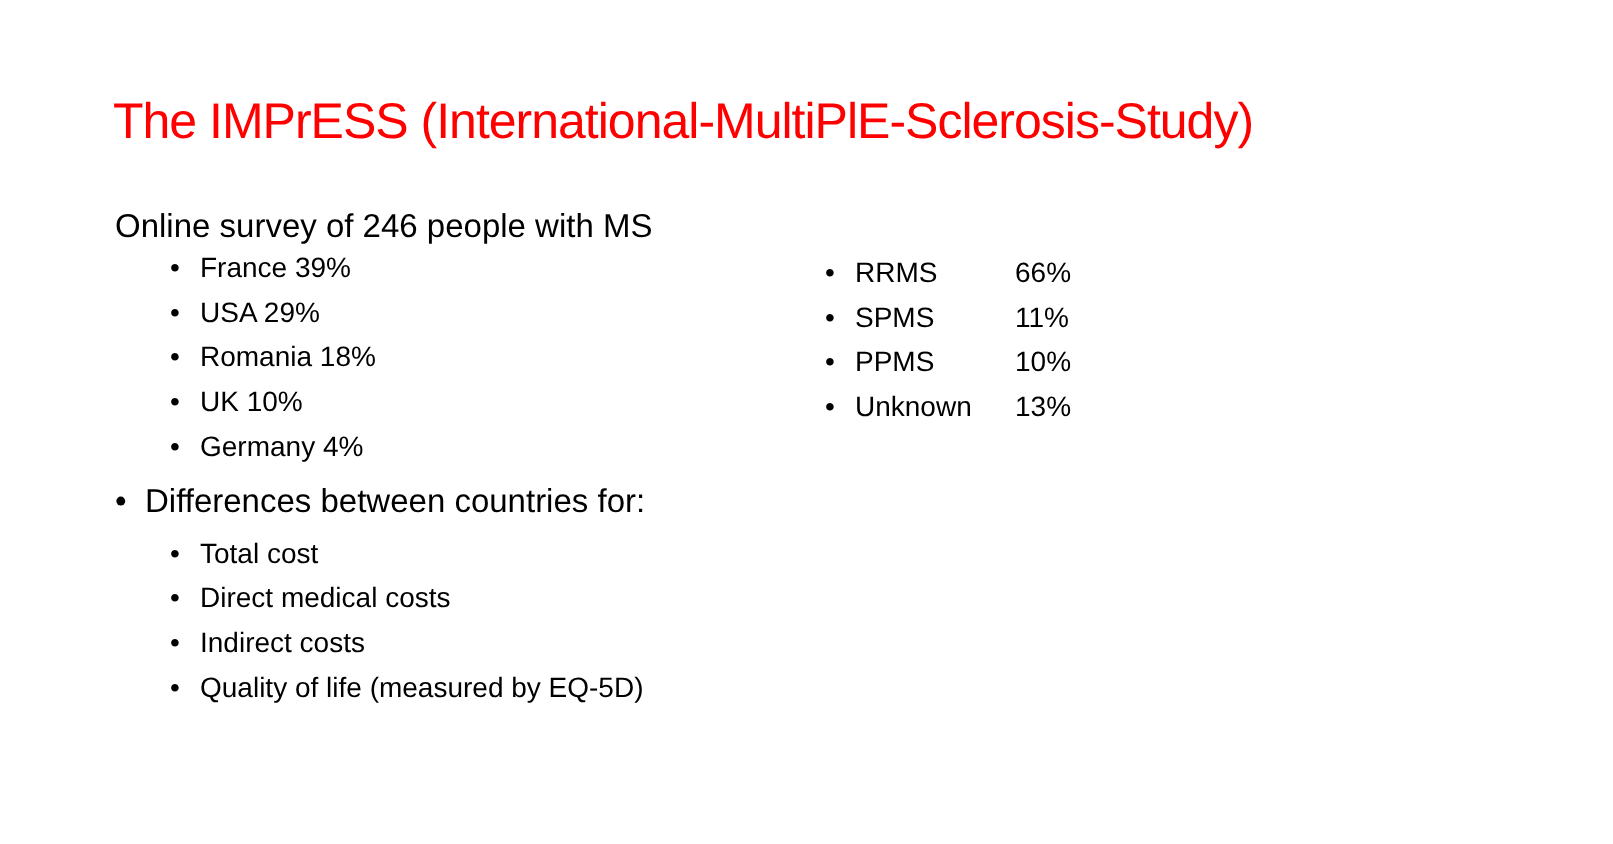The IMPrESS (International-MultiPlE-Sclerosis-Study)
Online survey of 246 people with MS
• France 39%
• USA 29%
• Romania 18%
• UK 10%
• Germany 4%
• Differences between countries for:
• Total cost
• Direct medical costs
• Indirect costs
• Quality of life (measured by EQ-5D)
• RRMS 66%
• SPMS 11%
• PPMS 10%
• Unknown 13%